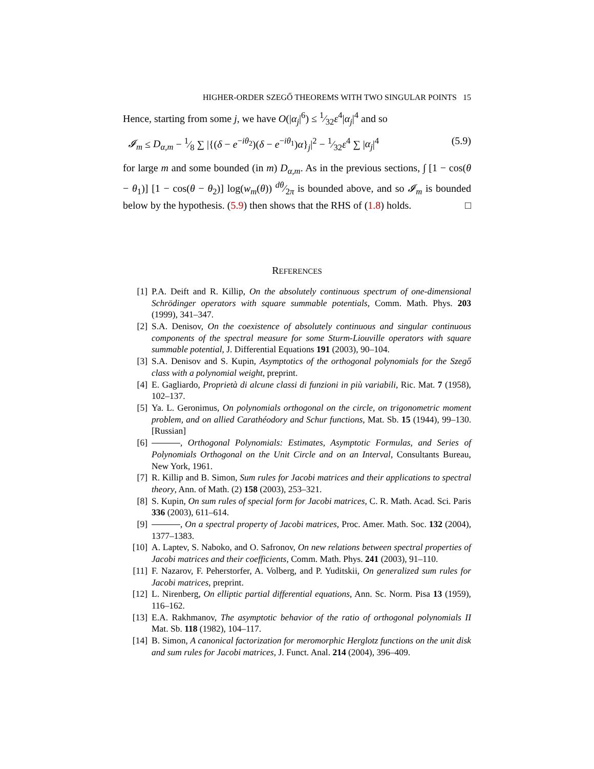HIGHER-ORDER SZEGŐ THEOREMS WITH TWO SINGULAR POINTS 15
Hence, starting from some j, we have O(|α<sub>j</sub>|<sup>6</sup>) ≤ 1⁄32ε<sup>4</sup>|α<sub>j</sub>|<sup>4</sup> and so
𝓘<sub>m</sub> ≤ D<sub>α,m</sub> − 1⁄8 ∑ |{(δ − e<sup>−iθ<sub>2</sub></sup>)(δ − e<sup>−iθ<sub>1</sub></sup>)α}<sub>j</sub>|<sup>2</sup> − 1⁄32ε<sup>4</sup> ∑ |α<sub>j</sub>|<sup>4</sup> (5.9)
for large m and some bounded (in m) D<sub>α,m</sub>. As in the previous sections, ∫ [1 − cos(θ − θ<sub>1</sub>)] [1 − cos(θ − θ<sub>2</sub>)] log(w<sub>m</sub>(θ)) dθ⁄2π is bounded above, and so 𝓘<sub>m</sub> is bounded below by the hypothesis. (5.9) then shows that the RHS of (1.8) holds. □
REFERENCES
[1] P.A. Deift and R. Killip, On the absolutely continuous spectrum of one-dimensional Schrödinger operators with square summable potentials, Comm. Math. Phys. 203 (1999), 341–347.
[2] S.A. Denisov, On the coexistence of absolutely continuous and singular continuous components of the spectral measure for some Sturm-Liouville operators with square summable potential, J. Differential Equations 191 (2003), 90–104.
[3] S.A. Denisov and S. Kupin, Asymptotics of the orthogonal polynomials for the Szegő class with a polynomial weight, preprint.
[4] E. Gagliardo, Proprietà di alcune classi di funzioni in più variabili, Ric. Mat. 7 (1958), 102–137.
[5] Ya. L. Geronimus, On polynomials orthogonal on the circle, on trigonometric moment problem, and on allied Carathéodory and Schur functions, Mat. Sb. 15 (1944), 99–130. [Russian]
[6] , Orthogonal Polynomials: Estimates, Asymptotic Formulas, and Series of Polynomials Orthogonal on the Unit Circle and on an Interval, Consultants Bureau, New York, 1961.
[7] R. Killip and B. Simon, Sum rules for Jacobi matrices and their applications to spectral theory, Ann. of Math. (2) 158 (2003), 253–321.
[8] S. Kupin, On sum rules of special form for Jacobi matrices, C. R. Math. Acad. Sci. Paris 336 (2003), 611–614.
[9] , On a spectral property of Jacobi matrices, Proc. Amer. Math. Soc. 132 (2004), 1377–1383.
[10] A. Laptev, S. Naboko, and O. Safronov, On new relations between spectral properties of Jacobi matrices and their coefficients, Comm. Math. Phys. 241 (2003), 91–110.
[11] F. Nazarov, F. Peherstorfer, A. Volberg, and P. Yuditskii, On generalized sum rules for Jacobi matrices, preprint.
[12] L. Nirenberg, On elliptic partial differential equations, Ann. Sc. Norm. Pisa 13 (1959), 116–162.
[13] E.A. Rakhmanov, The asymptotic behavior of the ratio of orthogonal polynomials II Mat. Sb. 118 (1982), 104–117.
[14] B. Simon, A canonical factorization for meromorphic Herglotz functions on the unit disk and sum rules for Jacobi matrices, J. Funct. Anal. 214 (2004), 396–409.